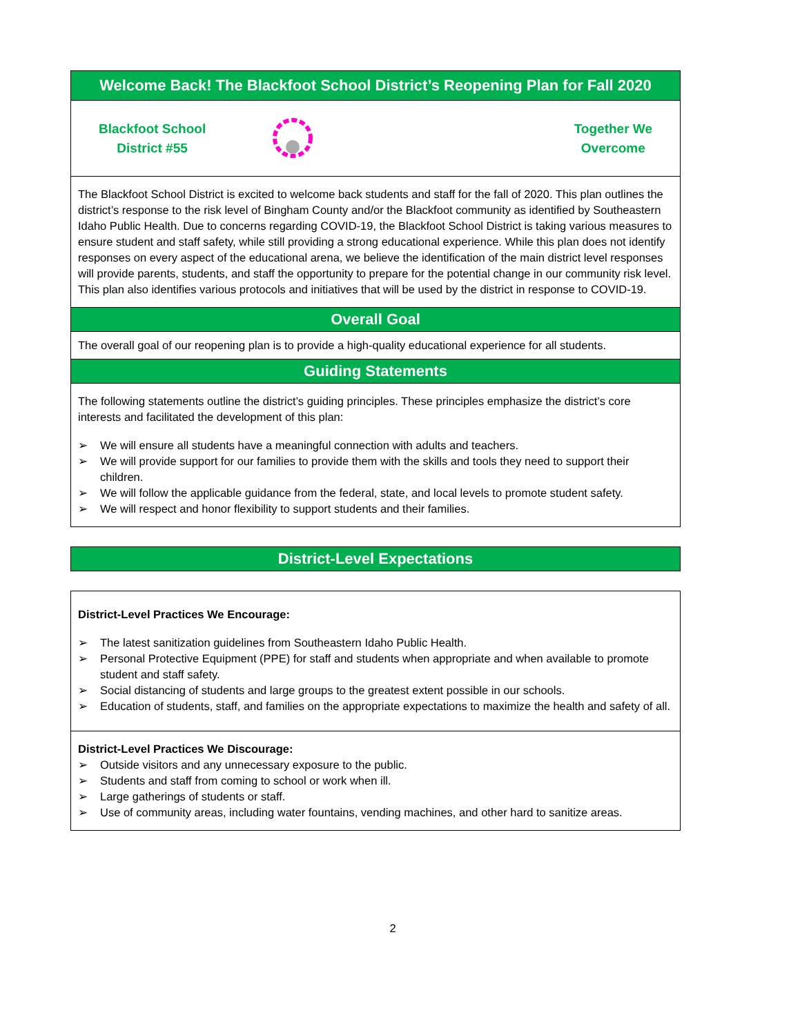Welcome Back! The Blackfoot School District’s Reopening Plan for Fall 2020
Blackfoot School
District #55
Together We
Overcome
The Blackfoot School District is excited to welcome back students and staff for the fall of 2020. This plan outlines the district’s response to the risk level of Bingham County and/or the Blackfoot community as identified by Southeastern Idaho Public Health. Due to concerns regarding COVID-19, the Blackfoot School District is taking various measures to ensure student and staff safety, while still providing a strong educational experience. While this plan does not identify responses on every aspect of the educational arena, we believe the identification of the main district level responses will provide parents, students, and staff the opportunity to prepare for the potential change in our community risk level. This plan also identifies various protocols and initiatives that will be used by the district in response to COVID-19.
Overall Goal
The overall goal of our reopening plan is to provide a high-quality educational experience for all students.
Guiding Statements
The following statements outline the district’s guiding principles. These principles emphasize the district’s core interests and facilitated the development of this plan:
➢ We will ensure all students have a meaningful connection with adults and teachers.
➢ We will provide support for our families to provide them with the skills and tools they need to support their children.
➢ We will follow the applicable guidance from the federal, state, and local levels to promote student safety.
➢ We will respect and honor flexibility to support students and their families.
District-Level Expectations
District-Level Practices We Encourage:
➢ The latest sanitization guidelines from Southeastern Idaho Public Health.
➢ Personal Protective Equipment (PPE) for staff and students when appropriate and when available to promote student and staff safety.
➢ Social distancing of students and large groups to the greatest extent possible in our schools.
➢ Education of students, staff, and families on the appropriate expectations to maximize the health and safety of all.
District-Level Practices We Discourage:
➢ Outside visitors and any unnecessary exposure to the public.
➢ Students and staff from coming to school or work when ill.
➢ Large gatherings of students or staff.
➢ Use of community areas, including water fountains, vending machines, and other hard to sanitize areas.
2